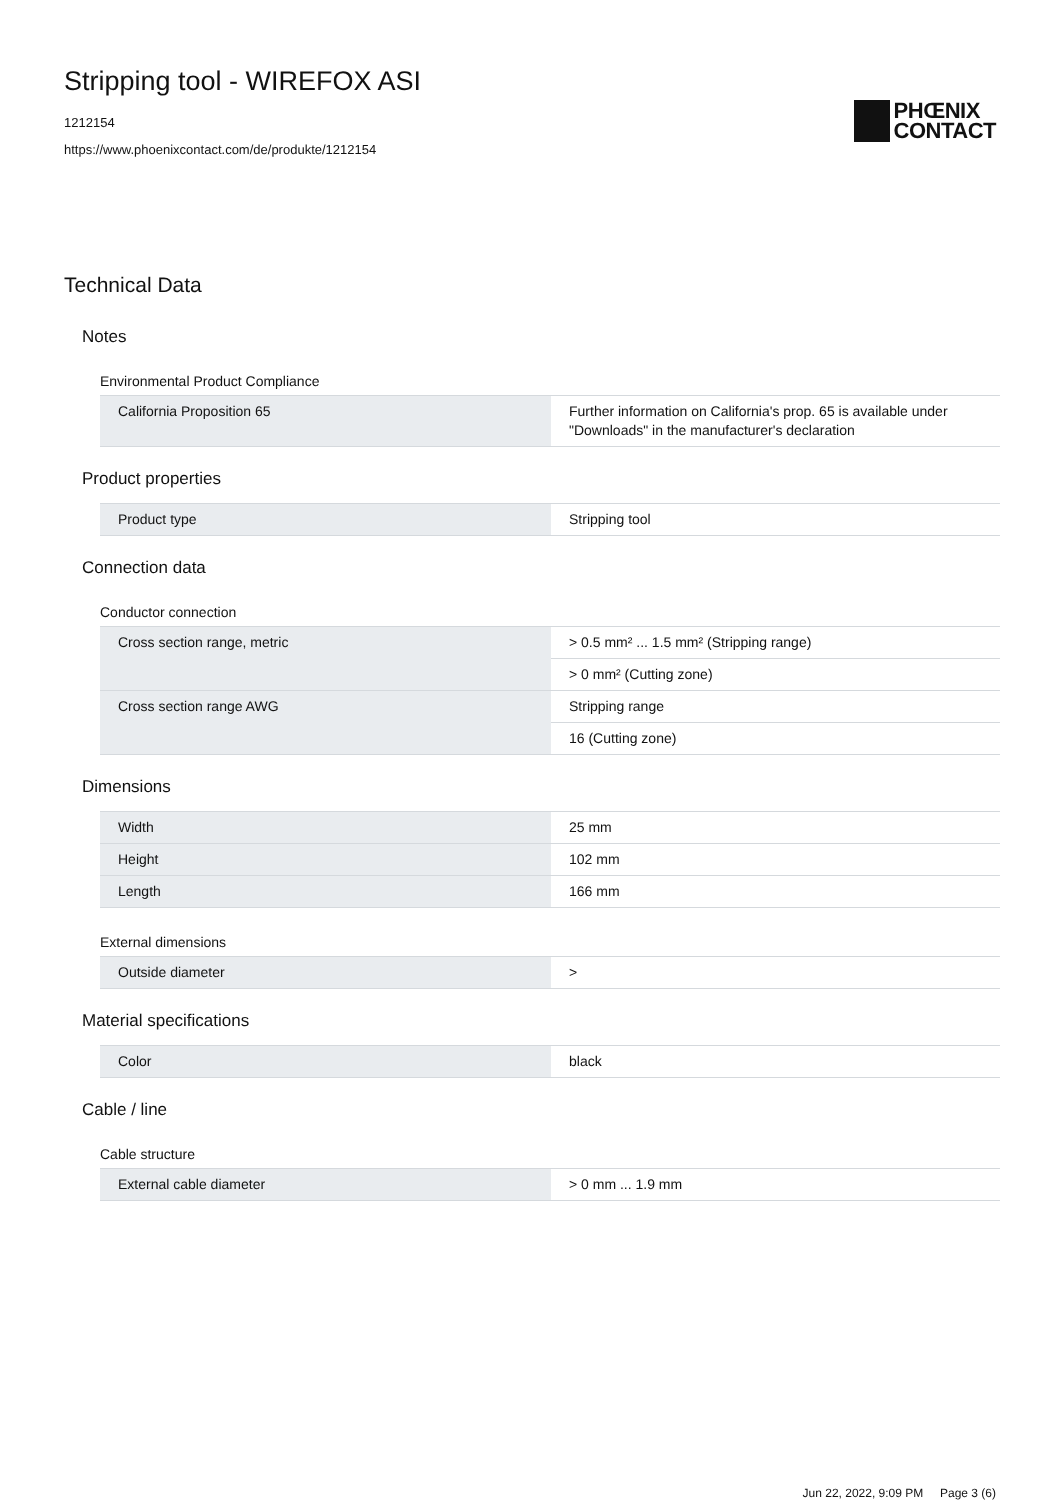Stripping tool - WIREFOX ASI
1212154
https://www.phoenixcontact.com/de/produkte/1212154
PHŒNIX
CONTACT
Technical Data
Notes
Environmental Product Compliance
| California Proposition 65 | Further information on California's prop. 65 is available under "Downloads" in the manufacturer's declaration |
Product properties
| Product type | Stripping tool |
Connection data
Conductor connection
| Cross section range, metric | > 0.5 mm² ... 1.5 mm² (Stripping range) |
| | > 0 mm² (Cutting zone) |
| Cross section range AWG | Stripping range |
| | 16 (Cutting zone) |
Dimensions
| Width | 25 mm |
| Height | 102 mm |
| Length | 166 mm |
External dimensions
| Outside diameter | > |
Material specifications
| Color | black |
Cable / line
Cable structure
| External cable diameter | > 0 mm ... 1.9 mm |
Jun 22, 2022, 9:09 PM Page 3 (6)